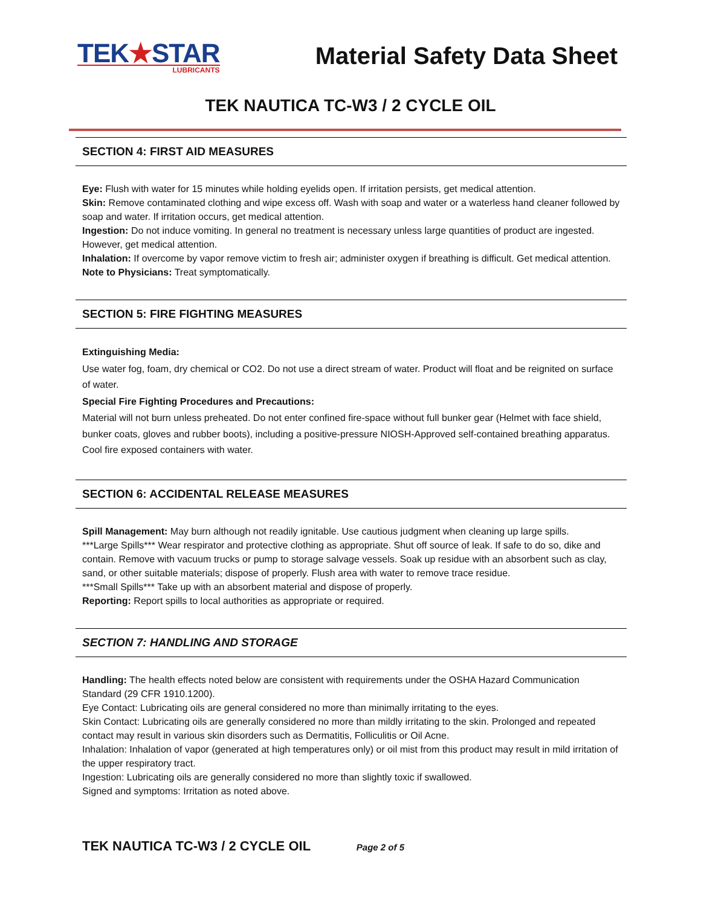TEK★STAR
LUBRICANTS
Material Safety Data Sheet
TEK NAUTICA TC-W3 / 2 CYCLE OIL
SECTION 4: FIRST AID MEASURES
Eye: Flush with water for 15 minutes while holding eyelids open. If irritation persists, get medical attention.
Skin: Remove contaminated clothing and wipe excess off. Wash with soap and water or a waterless hand cleaner followed by soap and water. If irritation occurs, get medical attention.
Ingestion: Do not induce vomiting. In general no treatment is necessary unless large quantities of product are ingested. However, get medical attention.
Inhalation: If overcome by vapor remove victim to fresh air; administer oxygen if breathing is difficult. Get medical attention.
Note to Physicians: Treat symptomatically.
SECTION 5: FIRE FIGHTING MEASURES
Extinguishing Media:
Use water fog, foam, dry chemical or CO2. Do not use a direct stream of water. Product will float and be reignited on surface of water.
Special Fire Fighting Procedures and Precautions:
Material will not burn unless preheated. Do not enter confined fire-space without full bunker gear (Helmet with face shield, bunker coats, gloves and rubber boots), including a positive-pressure NIOSH-Approved self-contained breathing apparatus. Cool fire exposed containers with water.
SECTION 6: ACCIDENTAL RELEASE MEASURES
Spill Management: May burn although not readily ignitable. Use cautious judgment when cleaning up large spills.
***Large Spills*** Wear respirator and protective clothing as appropriate. Shut off source of leak. If safe to do so, dike and contain. Remove with vacuum trucks or pump to storage salvage vessels. Soak up residue with an absorbent such as clay, sand, or other suitable materials; dispose of properly. Flush area with water to remove trace residue.
***Small Spills*** Take up with an absorbent material and dispose of properly.
Reporting: Report spills to local authorities as appropriate or required.
SECTION 7: HANDLING AND STORAGE
Handling: The health effects noted below are consistent with requirements under the OSHA Hazard Communication Standard (29 CFR 1910.1200).
Eye Contact: Lubricating oils are general considered no more than minimally irritating to the eyes.
Skin Contact: Lubricating oils are generally considered no more than mildly irritating to the skin. Prolonged and repeated contact may result in various skin disorders such as Dermatitis, Folliculitis or Oil Acne.
Inhalation: Inhalation of vapor (generated at high temperatures only) or oil mist from this product may result in mild irritation of the upper respiratory tract.
Ingestion: Lubricating oils are generally considered no more than slightly toxic if swallowed.
Signed and symptoms: Irritation as noted above.
TEK NAUTICA TC-W3 / 2 CYCLE OIL Page 2 of 5